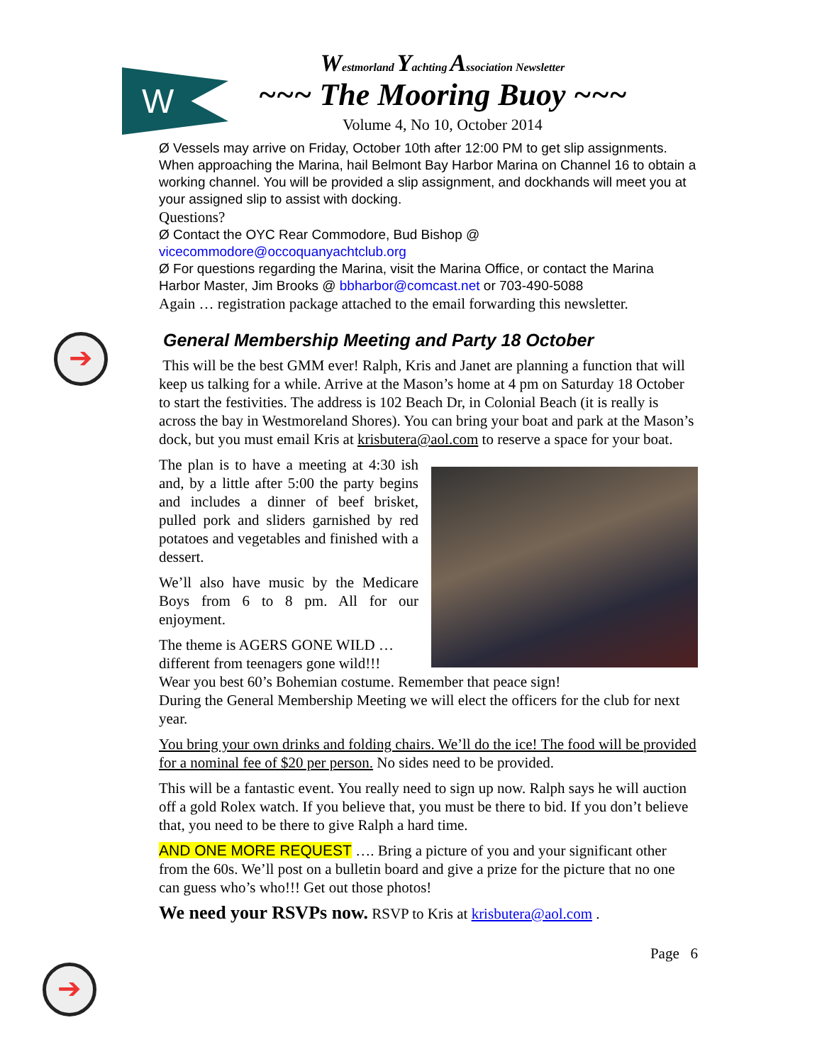W
➔
➔
Westmorland Yachting Association Newsletter
~~~ The Mooring Buoy ~~~
Volume 4, No 10, October 2014
Ø Vessels may arrive on Friday, October 10th after 12:00 PM to get slip assignments. When approaching the Marina, hail Belmont Bay Harbor Marina on Channel 16 to obtain a working channel. You will be provided a slip assignment, and dockhands will meet you at your assigned slip to assist with docking.
Questions?
Ø Contact the OYC Rear Commodore, Bud Bishop @
vicecommodore@occoquanyachtclub.org
Ø For questions regarding the Marina, visit the Marina Office, or contact the Marina Harbor Master, Jim Brooks @ bbharbor@comcast.net or 703-490-5088
Again … registration package attached to the email forwarding this newsletter.
General Membership Meeting and Party 18 October
This will be the best GMM ever! Ralph, Kris and Janet are planning a function that will keep us talking for a while. Arrive at the Mason’s home at 4 pm on Saturday 18 October to start the festivities. The address is 102 Beach Dr, in Colonial Beach (it is really is across the bay in Westmoreland Shores). You can bring your boat and park at the Mason’s dock, but you must email Kris at krisbutera@aol.com to reserve a space for your boat.
The plan is to have a meeting at 4:30 ish and, by a little after 5:00 the party begins and includes a dinner of beef brisket, pulled pork and sliders garnished by red potatoes and vegetables and finished with a dessert.
We’ll also have music by the Medicare Boys from 6 to 8 pm. All for our enjoyment.
The theme is AGERS GONE WILD … different from teenagers gone wild!!!
Wear you best 60’s Bohemian costume. Remember that peace sign!
During the General Membership Meeting we will elect the officers for the club for next year.
You bring your own drinks and folding chairs. We’ll do the ice! The food will be provided for a nominal fee of $20 per person. No sides need to be provided.
This will be a fantastic event. You really need to sign up now. Ralph says he will auction off a gold Rolex watch. If you believe that, you must be there to bid. If you don’t believe that, you need to be there to give Ralph a hard time.
AND ONE MORE REQUEST …. Bring a picture of you and your significant other from the 60s. We’ll post on a bulletin board and give a prize for the picture that no one can guess who’s who!!! Get out those photos!
We need your RSVPs now. RSVP to Kris at krisbutera@aol.com .
Page 6